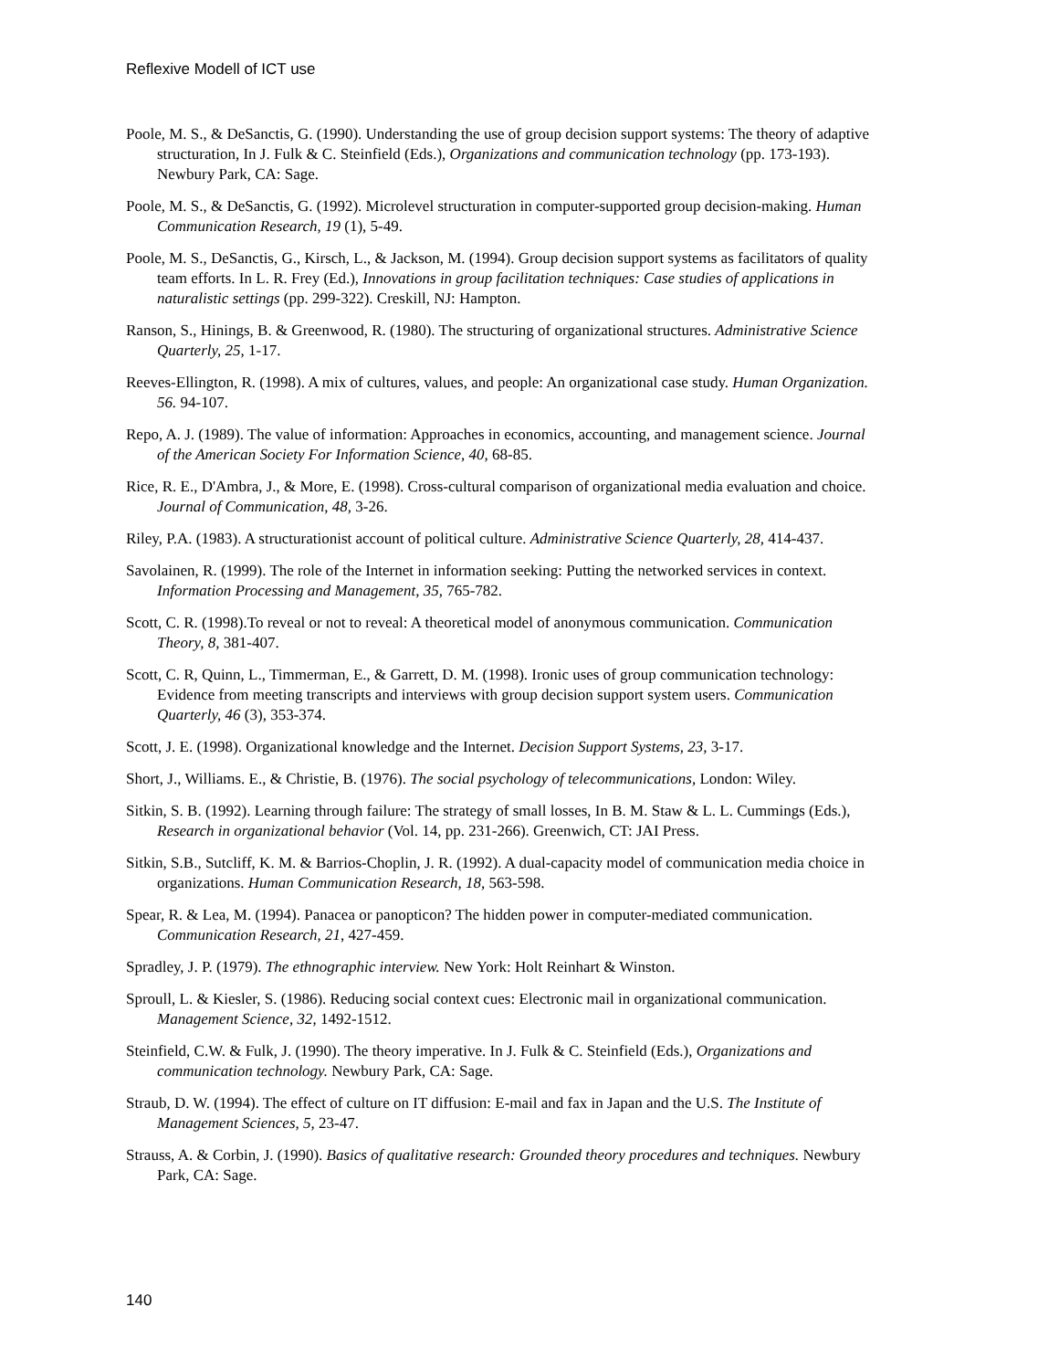Reflexive Modell of ICT use
Poole, M. S., & DeSanctis, G. (1990). Understanding the use of group decision support systems: The theory of adaptive structuration, In J. Fulk & C. Steinfield (Eds.), Organizations and communication technology (pp. 173-193). Newbury Park, CA: Sage.
Poole, M. S., & DeSanctis, G. (1992). Microlevel structuration in computer-supported group decision-making. Human Communication Research, 19 (1), 5-49.
Poole, M. S., DeSanctis, G., Kirsch, L., & Jackson, M. (1994). Group decision support systems as facilitators of quality team efforts. In L. R. Frey (Ed.), Innovations in group facilitation techniques: Case studies of applications in naturalistic settings (pp. 299-322). Creskill, NJ: Hampton.
Ranson, S., Hinings, B. & Greenwood, R. (1980). The structuring of organizational structures. Administrative Science Quarterly, 25, 1-17.
Reeves-Ellington, R. (1998). A mix of cultures, values, and people: An organizational case study. Human Organization. 56. 94-107.
Repo, A. J. (1989). The value of information: Approaches in economics, accounting, and management science. Journal of the American Society For Information Science, 40, 68-85.
Rice, R. E., D'Ambra, J., & More, E. (1998). Cross-cultural comparison of organizational media evaluation and choice. Journal of Communication, 48, 3-26.
Riley, P.A. (1983). A structurationist account of political culture. Administrative Science Quarterly, 28, 414-437.
Savolainen, R. (1999). The role of the Internet in information seeking: Putting the networked services in context. Information Processing and Management, 35, 765-782.
Scott, C. R. (1998).To reveal or not to reveal: A theoretical model of anonymous communication. Communication Theory, 8, 381-407.
Scott, C. R, Quinn, L., Timmerman, E., & Garrett, D. M. (1998). Ironic uses of group communication technology: Evidence from meeting transcripts and interviews with group decision support system users. Communication Quarterly, 46 (3), 353-374.
Scott, J. E. (1998). Organizational knowledge and the Internet. Decision Support Systems, 23, 3-17.
Short, J., Williams. E., & Christie, B. (1976). The social psychology of telecommunications, London: Wiley.
Sitkin, S. B. (1992). Learning through failure: The strategy of small losses, In B. M. Staw & L. L. Cummings (Eds.), Research in organizational behavior (Vol. 14, pp. 231-266). Greenwich, CT: JAI Press.
Sitkin, S.B., Sutcliff, K. M. & Barrios-Choplin, J. R. (1992). A dual-capacity model of communication media choice in organizations. Human Communication Research, 18, 563-598.
Spear, R. & Lea, M. (1994). Panacea or panopticon? The hidden power in computer-mediated communication. Communication Research, 21, 427-459.
Spradley, J. P. (1979). The ethnographic interview. New York: Holt Reinhart & Winston.
Sproull, L. & Kiesler, S. (1986). Reducing social context cues: Electronic mail in organizational communication. Management Science, 32, 1492-1512.
Steinfield, C.W. & Fulk, J. (1990). The theory imperative. In J. Fulk & C. Steinfield (Eds.), Organizations and communication technology. Newbury Park, CA: Sage.
Straub, D. W. (1994). The effect of culture on IT diffusion: E-mail and fax in Japan and the U.S. The Institute of Management Sciences, 5, 23-47.
Strauss, A. & Corbin, J. (1990). Basics of qualitative research: Grounded theory procedures and techniques. Newbury Park, CA: Sage.
140